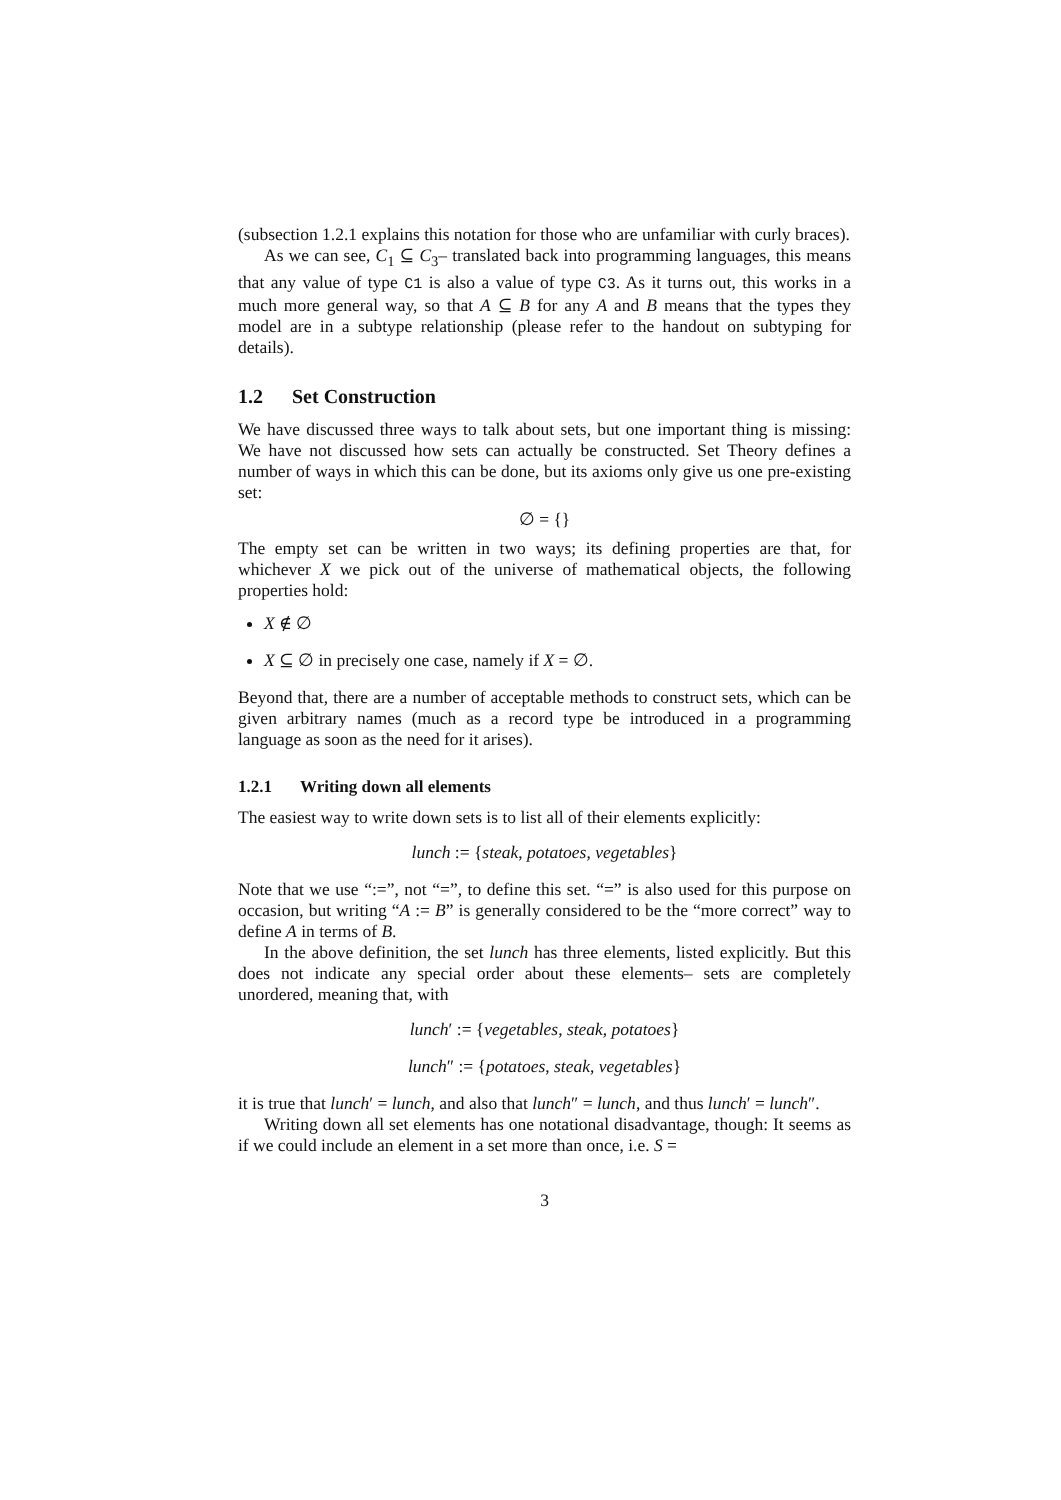(subsection 1.2.1 explains this notation for those who are unfamiliar with curly braces).
As we can see, C<sub>1</sub> ⊆ C<sub>3</sub>– translated back into programming languages, this means that any value of type C1 is also a value of type C3. As it turns out, this works in a much more general way, so that A ⊆ B for any A and B means that the types they model are in a subtype relationship (please refer to the handout on subtyping for details).
1.2 Set Construction
We have discussed three ways to talk about sets, but one important thing is missing: We have not discussed how sets can actually be constructed. Set Theory defines a number of ways in which this can be done, but its axioms only give us one pre-existing set:
∅ = {}
The empty set can be written in two ways; its defining properties are that, for whichever X we pick out of the universe of mathematical objects, the following properties hold:
X ∉ ∅
X ⊆ ∅ in precisely one case, namely if X = ∅.
Beyond that, there are a number of acceptable methods to construct sets, which can be given arbitrary names (much as a record type be introduced in a programming language as soon as the need for it arises).
1.2.1 Writing down all elements
The easiest way to write down sets is to list all of their elements explicitly:
lunch := {steak, potatoes, vegetables}
Note that we use “:=”, not “=”, to define this set. “=” is also used for this purpose on occasion, but writing “A := B” is generally considered to be the “more correct” way to define A in terms of B.
In the above definition, the set lunch has three elements, listed explicitly. But this does not indicate any special order about these elements– sets are completely unordered, meaning that, with
lunch′ := {vegetables, steak, potatoes}
lunch″ := {potatoes, steak, vegetables}
it is true that lunch′ = lunch, and also that lunch″ = lunch, and thus lunch′ = lunch″.
Writing down all set elements has one notational disadvantage, though: It seems as if we could include an element in a set more than once, i.e. S =
3